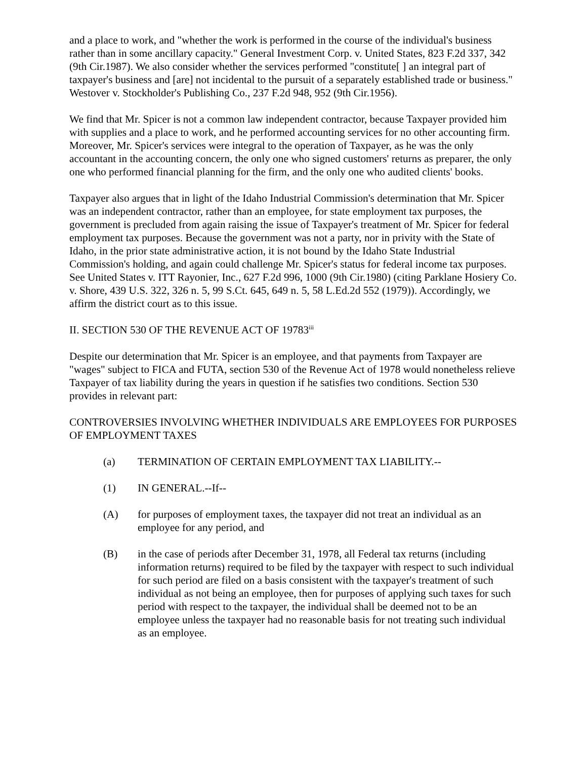and a place to work, and "whether the work is performed in the course of the individual's business rather than in some ancillary capacity." General Investment Corp. v. United States, 823 F.2d 337, 342 (9th Cir.1987). We also consider whether the services performed "constitute[ ] an integral part of taxpayer's business and [are] not incidental to the pursuit of a separately established trade or business." Westover v. Stockholder's Publishing Co., 237 F.2d 948, 952 (9th Cir.1956).
We find that Mr. Spicer is not a common law independent contractor, because Taxpayer provided him with supplies and a place to work, and he performed accounting services for no other accounting firm. Moreover, Mr. Spicer's services were integral to the operation of Taxpayer, as he was the only accountant in the accounting concern, the only one who signed customers' returns as preparer, the only one who performed financial planning for the firm, and the only one who audited clients' books.
Taxpayer also argues that in light of the Idaho Industrial Commission's determination that Mr. Spicer was an independent contractor, rather than an employee, for state employment tax purposes, the government is precluded from again raising the issue of Taxpayer's treatment of Mr. Spicer for federal employment tax purposes. Because the government was not a party, nor in privity with the State of Idaho, in the prior state administrative action, it is not bound by the Idaho State Industrial Commission's holding, and again could challenge Mr. Spicer's status for federal income tax purposes. See United States v. ITT Rayonier, Inc., 627 F.2d 996, 1000 (9th Cir.1980) (citing Parklane Hosiery Co. v. Shore, 439 U.S. 322, 326 n. 5, 99 S.Ct. 645, 649 n. 5, 58 L.Ed.2d 552 (1979)). Accordingly, we affirm the district court as to this issue.
II. SECTION 530 OF THE REVENUE ACT OF 19783<sup>iii</sup>
Despite our determination that Mr. Spicer is an employee, and that payments from Taxpayer are "wages" subject to FICA and FUTA, section 530 of the Revenue Act of 1978 would nonetheless relieve Taxpayer of tax liability during the years in question if he satisfies two conditions. Section 530 provides in relevant part:
CONTROVERSIES INVOLVING WHETHER INDIVIDUALS ARE EMPLOYEES FOR PURPOSES OF EMPLOYMENT TAXES
(a) TERMINATION OF CERTAIN EMPLOYMENT TAX LIABILITY.--
(1) IN GENERAL.--If--
(A) for purposes of employment taxes, the taxpayer did not treat an individual as an employee for any period, and
(B) in the case of periods after December 31, 1978, all Federal tax returns (including information returns) required to be filed by the taxpayer with respect to such individual for such period are filed on a basis consistent with the taxpayer's treatment of such individual as not being an employee, then for purposes of applying such taxes for such period with respect to the taxpayer, the individual shall be deemed not to be an employee unless the taxpayer had no reasonable basis for not treating such individual as an employee.